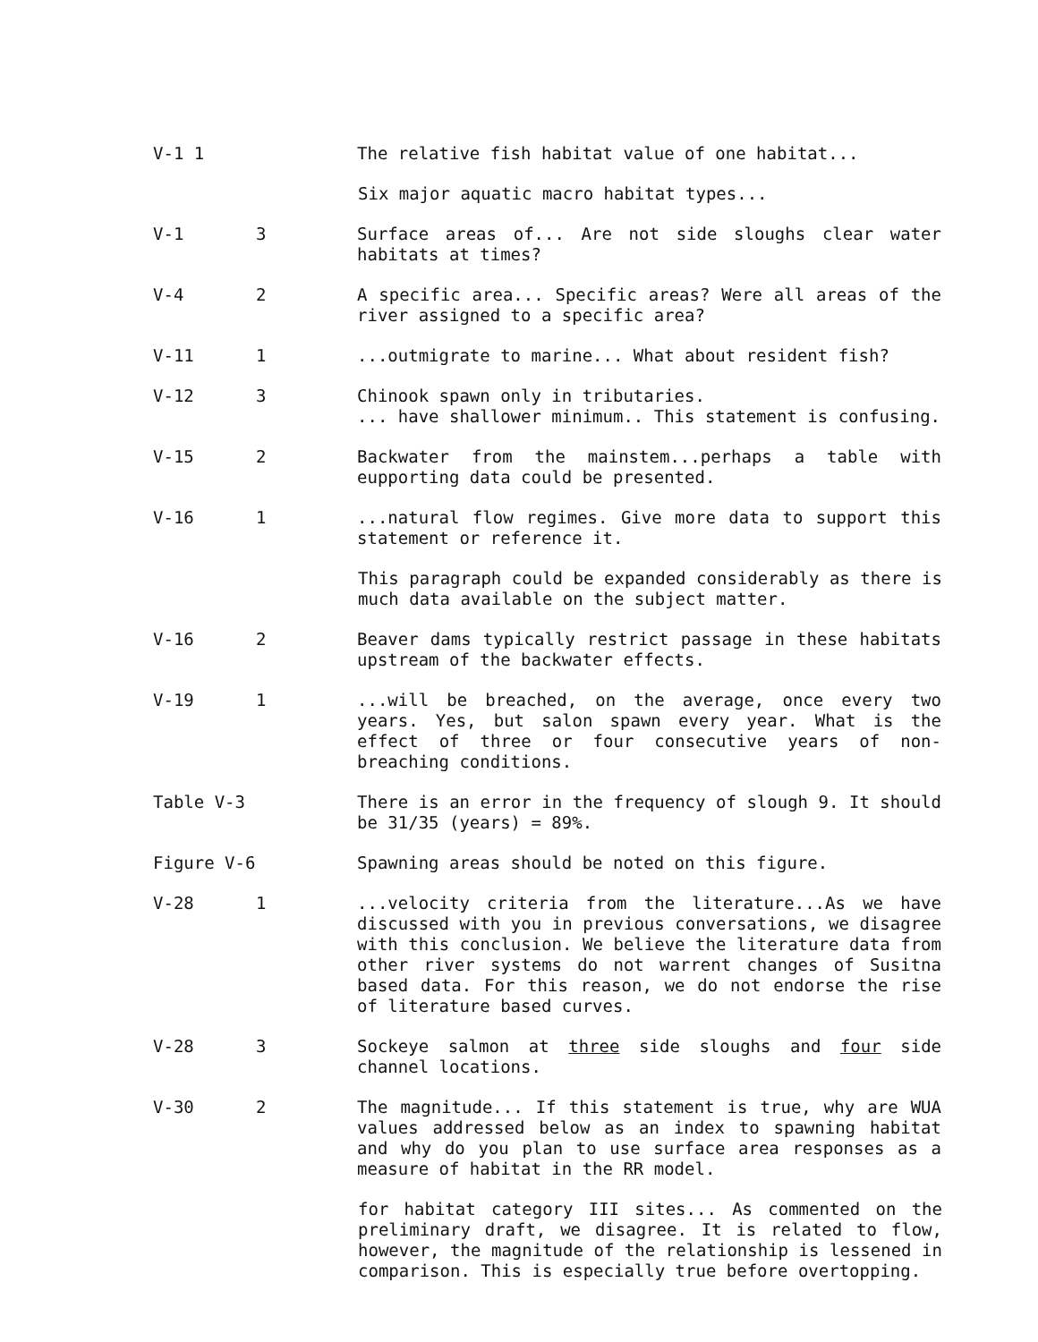V-1 1 The relative fish habitat value of one habitat...
Six major aquatic macro habitat types...
V-1 3 Surface areas of... Are not side sloughs clear water habitats at times?
V-4 2 A specific area... Specific areas? Were all areas of the river assigned to a specific area?
V-11 1 ...outmigrate to marine... What about resident fish?
V-12 3 Chinook spawn only in tributaries.
... have shallower minimum.. This statement is confusing.
V-15 2 Backwater from the mainstem...perhaps a table with eupporting data could be presented.
V-16 1 ...natural flow regimes. Give more data to support this statement or reference it.
This paragraph could be expanded considerably as there is much data available on the subject matter.
V-16 2 Beaver dams typically restrict passage in these habitats upstream of the backwater effects.
V-19 1 ...will be breached, on the average, once every two years. Yes, but salon spawn every year. What is the effect of three or four consecutive years of non-breaching conditions.
Table V-3 There is an error in the frequency of slough 9. It should be 31/35 (years) = 89%.
Figure V-6 Spawning areas should be noted on this figure.
V-28 1 ...velocity criteria from the literature...As we have discussed with you in previous conversations, we disagree with this conclusion. We believe the literature data from other river systems do not warrent changes of Susitna based data. For this reason, we do not endorse the rise of literature based curves.
V-28 3 Sockeye salmon at three side sloughs and four side channel locations.
V-30 2 The magnitude... If this statement is true, why are WUA values addressed below as an index to spawning habitat and why do you plan to use surface area responses as a measure of habitat in the RR model.
for habitat category III sites... As commented on the preliminary draft, we disagree. It is related to flow, however, the magnitude of the relationship is lessened in comparison. This is especially true before overtopping.